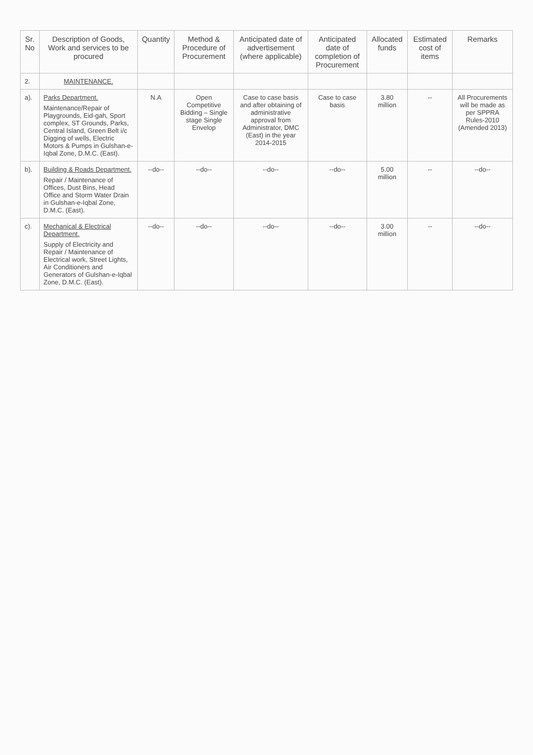| Sr. No | Description of Goods, Work and services to be procured | Quantity | Method & Procedure of Procurement | Anticipated date of advertisement (where applicable) | Anticipated date of completion of Procurement | Allocated funds | Estimated cost of items | Remarks |
| --- | --- | --- | --- | --- | --- | --- | --- | --- |
| 2. | MAINTENANCE. | | | | | | | |
| a). | Parks Department. Maintenance/Repair of Playgrounds, Eid-gah, Sport complex, ST Grounds, Parks, Central Island, Green Belt i/c Digging of wells, Electric Motors & Pumps in Gulshan-e-Iqbal Zone, D.M.C. (East). | N.A | Open Competitive Bidding – Single stage Single Envelop | Case to case basis and after obtaining of administrative approval from Administrator, DMC (East) in the year 2014-2015 | Case to case basis | 3.80 million | -- | All Procurements will be made as per SPPRA Rules-2010 (Amended 2013) |
| b). | Building & Roads Department. Repair / Maintenance of Offices, Dust Bins, Head Office and Storm Water Drain in Gulshan-e-Iqbal Zone, D.M.C. (East). | --do-- | --do-- | --do-- | --do-- | 5.00 million | -- | --do-- |
| c). | Mechanical & Electrical Department. Supply of Electricity and Repair / Maintenance of Electrical work, Street Lights, Air Conditioners and Generators of Gulshan-e-Iqbal Zone, D.M.C. (East). | --do-- | --do-- | --do-- | --do-- | 3.00 million | -- | --do-- |